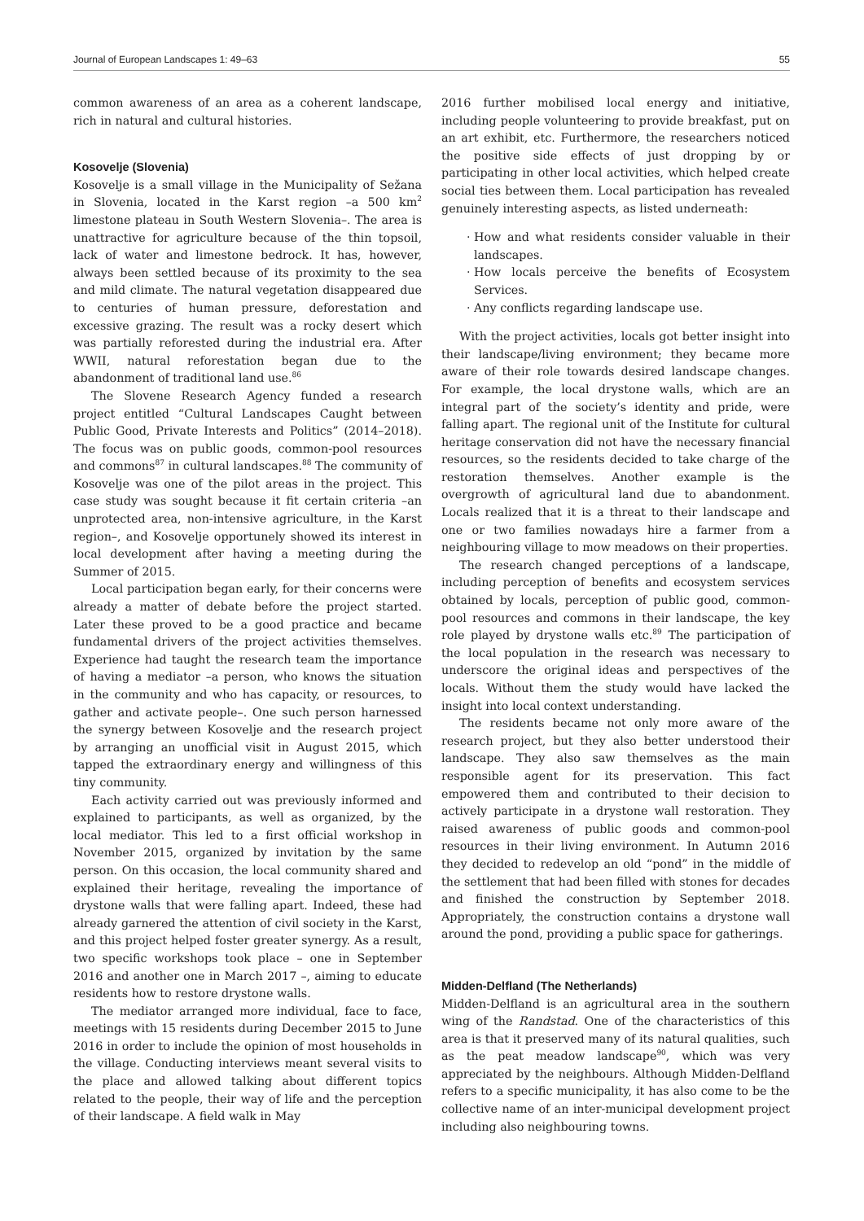Journal of European Landscapes 1: 49–63 55
common awareness of an area as a coherent landscape, rich in natural and cultural histories.
Kosovelje (Slovenia)
Kosovelje is a small village in the Municipality of Sežana in Slovenia, located in the Karst region –a 500 km<sup>2</sup> limestone plateau in South Western Slovenia–. The area is unattractive for agriculture because of the thin topsoil, lack of water and limestone bedrock. It has, however, always been settled because of its proximity to the sea and mild climate. The natural vegetation disappeared due to centuries of human pressure, deforestation and excessive grazing. The result was a rocky desert which was partially reforested during the industrial era. After WWII, natural reforestation began due to the abandonment of traditional land use.<sup>86</sup>
The Slovene Research Agency funded a research project entitled “Cultural Landscapes Caught between Public Good, Private Interests and Politics” (2014–2018). The focus was on public goods, common-pool resources and commons<sup>87</sup> in cultural landscapes.<sup>88</sup> The community of Kosovelje was one of the pilot areas in the project. This case study was sought because it fit certain criteria –an unprotected area, non-intensive agriculture, in the Karst region–, and Kosovelje opportunely showed its interest in local development after having a meeting during the Summer of 2015.
Local participation began early, for their concerns were already a matter of debate before the project started. Later these proved to be a good practice and became fundamental drivers of the project activities themselves. Experience had taught the research team the importance of having a mediator –a person, who knows the situation in the community and who has capacity, or resources, to gather and activate people–. One such person harnessed the synergy between Kosovelje and the research project by arranging an unofficial visit in August 2015, which tapped the extraordinary energy and willingness of this tiny community.
Each activity carried out was previously informed and explained to participants, as well as organized, by the local mediator. This led to a first official workshop in November 2015, organized by invitation by the same person. On this occasion, the local community shared and explained their heritage, revealing the importance of drystone walls that were falling apart. Indeed, these had already garnered the attention of civil society in the Karst, and this project helped foster greater synergy. As a result, two specific workshops took place – one in September 2016 and another one in March 2017 –, aiming to educate residents how to restore drystone walls.
The mediator arranged more individual, face to face, meetings with 15 residents during December 2015 to June 2016 in order to include the opinion of most households in the village. Conducting interviews meant several visits to the place and allowed talking about different topics related to the people, their way of life and the perception of their landscape. A field walk in May
2016 further mobilised local energy and initiative, including people volunteering to provide breakfast, put on an art exhibit, etc. Furthermore, the researchers noticed the positive side effects of just dropping by or participating in other local activities, which helped create social ties between them. Local participation has revealed genuinely interesting aspects, as listed underneath:
How and what residents consider valuable in their landscapes.
How locals perceive the benefits of Ecosystem Services.
Any conflicts regarding landscape use.
With the project activities, locals got better insight into their landscape/living environment; they became more aware of their role towards desired landscape changes. For example, the local drystone walls, which are an integral part of the society’s identity and pride, were falling apart. The regional unit of the Institute for cultural heritage conservation did not have the necessary financial resources, so the residents decided to take charge of the restoration themselves. Another example is the overgrowth of agricultural land due to abandonment. Locals realized that it is a threat to their landscape and one or two families nowadays hire a farmer from a neighbouring village to mow meadows on their properties.
The research changed perceptions of a landscape, including perception of benefits and ecosystem services obtained by locals, perception of public good, common-pool resources and commons in their landscape, the key role played by drystone walls etc.<sup>89</sup> The participation of the local population in the research was necessary to underscore the original ideas and perspectives of the locals. Without them the study would have lacked the insight into local context understanding.
The residents became not only more aware of the research project, but they also better understood their landscape. They also saw themselves as the main responsible agent for its preservation. This fact empowered them and contributed to their decision to actively participate in a drystone wall restoration. They raised awareness of public goods and common-pool resources in their living environment. In Autumn 2016 they decided to redevelop an old “pond” in the middle of the settlement that had been filled with stones for decades and finished the construction by September 2018. Appropriately, the construction contains a drystone wall around the pond, providing a public space for gatherings.
Midden-Delfland (The Netherlands)
Midden-Delfland is an agricultural area in the southern wing of the Randstad. One of the characteristics of this area is that it preserved many of its natural qualities, such as the peat meadow landscape<sup>90</sup>, which was very appreciated by the neighbours. Although Midden-Delfland refers to a specific municipality, it has also come to be the collective name of an inter-municipal development project including also neighbouring towns.